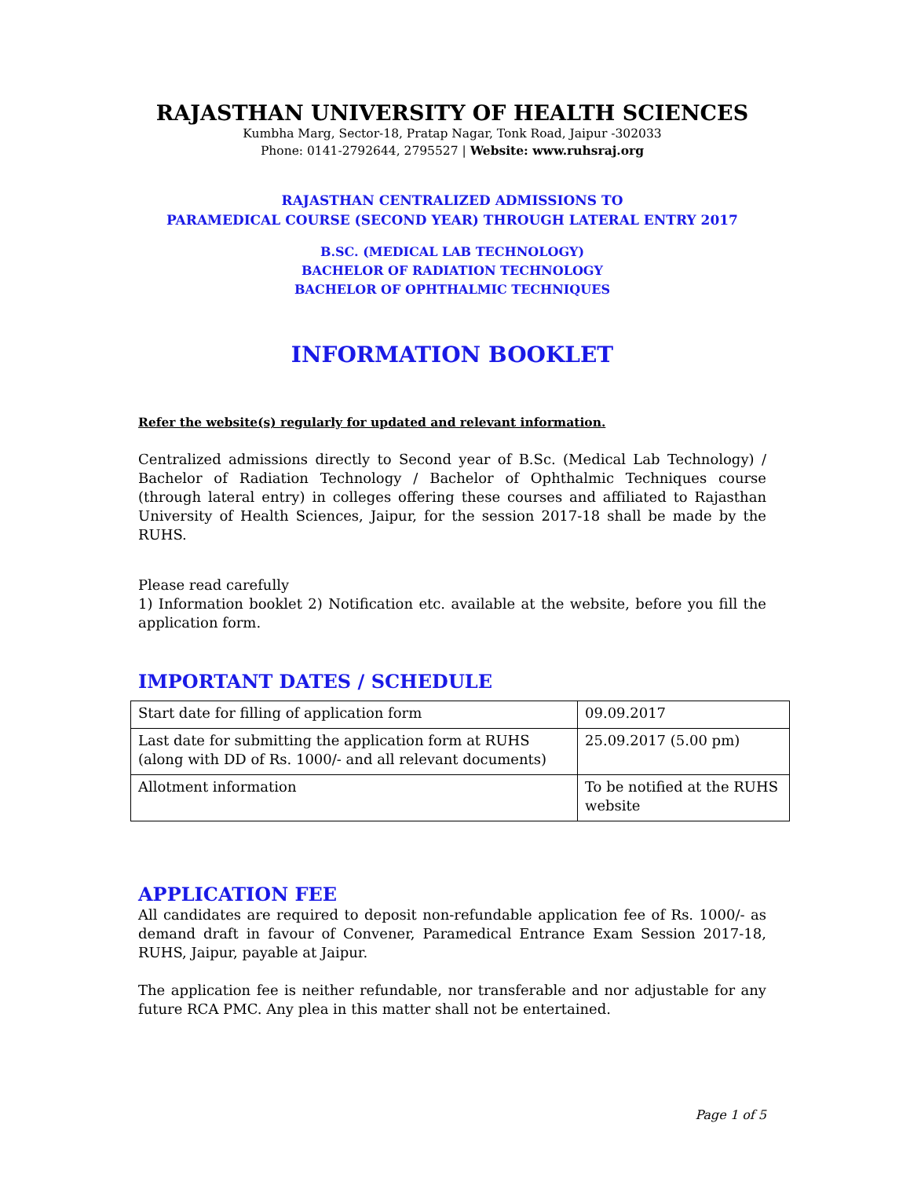RAJASTHAN UNIVERSITY OF HEALTH SCIENCES
Kumbha Marg, Sector-18, Pratap Nagar, Tonk Road, Jaipur -302033
Phone: 0141-2792644, 2795527 | Website: www.ruhsraj.org
RAJASTHAN CENTRALIZED ADMISSIONS TO
PARAMEDICAL COURSE (SECOND YEAR) THROUGH LATERAL ENTRY 2017
B.SC. (MEDICAL LAB TECHNOLOGY)
BACHELOR OF RADIATION TECHNOLOGY
BACHELOR OF OPHTHALMIC TECHNIQUES
INFORMATION BOOKLET
Refer the website(s) regularly for updated and relevant information.
Centralized admissions directly to Second year of B.Sc. (Medical Lab Technology) / Bachelor of Radiation Technology / Bachelor of Ophthalmic Techniques course (through lateral entry) in colleges offering these courses and affiliated to Rajasthan University of Health Sciences, Jaipur, for the session 2017-18 shall be made by the RUHS.
Please read carefully
1) Information booklet 2) Notification etc. available at the website, before you fill the application form.
IMPORTANT DATES / SCHEDULE
| Start date for filling of application form | 09.09.2017 |
| Last date for submitting the application form at RUHS (along with DD of Rs. 1000/- and all relevant documents) | 25.09.2017 (5.00 pm) |
| Allotment information | To be notified at the RUHS website |
APPLICATION FEE
All candidates are required to deposit non-refundable application fee of Rs. 1000/- as demand draft in favour of Convener, Paramedical Entrance Exam Session 2017-18, RUHS, Jaipur, payable at Jaipur.
The application fee is neither refundable, nor transferable and nor adjustable for any future RCA PMC. Any plea in this matter shall not be entertained.
Page 1 of 5